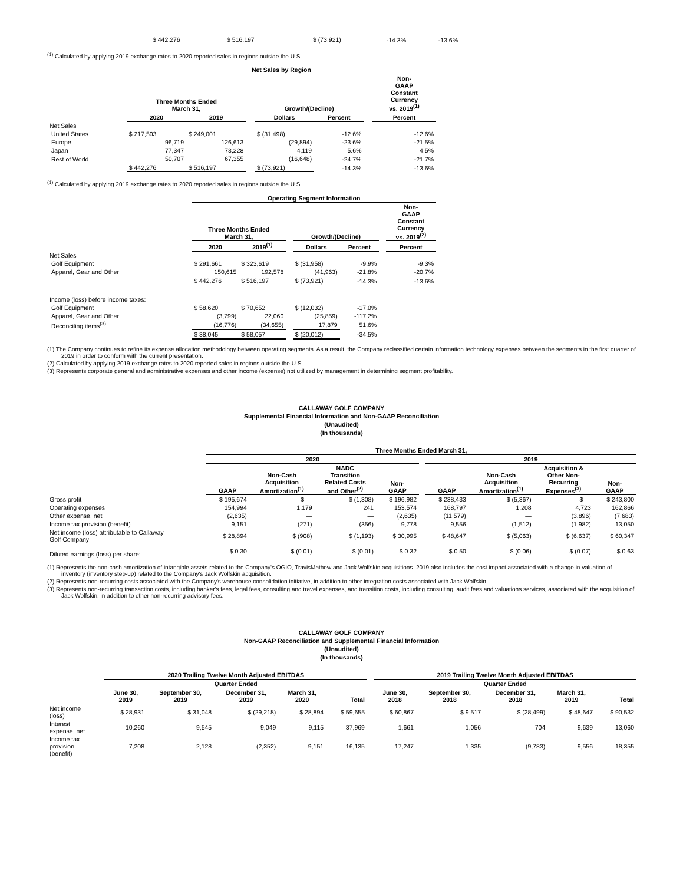| $ 442,276 | | $ 516,197 | | $ (73,921) | -14.3% | -13.6% |
<sup>(1)</sup> Calculated by applying 2019 exchange rates to 2020 reported sales in regions outside the U.S.
| | Net Sales by Region | | | | | | |
| | Three Months Ended March 31, | | | Growth/(Decline) | | | Non- GAAP Constant Currency vs. 2019<sup>(1)</sup> |
| | 2020 | 2019 | | Dollars | Percent | | Percent |
| Net Sales | | | | | | | |
| United States | $ 217,503 | $ 249,001 | | $ (31,498) | -12.6% | | -12.6% |
| Europe | 96,719 | 126,613 | | (29,894) | -23.6% | | -21.5% |
| Japan | 77,347 | 73,228 | | 4,119 | 5.6% | | 4.5% |
| Rest of World | 50,707 | 67,355 | | (16,648) | -24.7% | | -21.7% |
| | $ 442,276 | $ 516,197 | | $ (73,921) | -14.3% | | -13.6% |
<sup>(1)</sup> Calculated by applying 2019 exchange rates to 2020 reported sales in regions outside the U.S.
| | Operating Segment Information | | | | | | |
| | Three Months Ended March 31, | | | Growth/(Decline) | | | Non- GAAP Constant Currency vs. 2019<sup>(2)</sup> |
| | 2020 | 2019<sup>(1)</sup> | | Dollars | Percent | | Percent |
| Net Sales | | | | | | | |
| Golf Equipment | $ 291,661 | $ 323,619 | | $ (31,958) | -9.9% | | -9.3% |
| Apparel, Gear and Other | 150,615 | 192,578 | | (41,963) | -21.8% | | -20.7% |
| | $ 442,276 | $ 516,197 | | $ (73,921) | -14.3% | | -13.6% |
| Income (loss) before income taxes: | | | | | | | |
| Golf Equipment | $ 58,620 | $ 70,652 | | $ (12,032) | -17.0% | | |
| Apparel, Gear and Other | (3,799) | 22,060 | | (25,859) | -117.2% | | |
| Reconciling items<sup>(3)</sup> | (16,776) | (34,655) | | 17,879 | 51.6% | | |
| | $ 38,045 | $ 58,057 | | $ (20,012) | -34.5% | | |
(1) The Company continues to refine its expense allocation methodology between operating segments. As a result, the Company reclassified certain information technology expenses between the segments in the first quarter of 2019 in order to conform with the current presentation.
(2) Calculated by applying 2019 exchange rates to 2020 reported sales in regions outside the U.S.
(3) Represents corporate general and administrative expenses and other income (expense) not utilized by management in determining segment profitability.
CALLAWAY GOLF COMPANY
Supplemental Financial Information and Non-GAAP Reconciliation
(Unaudited)
(In thousands)
| | Three Months Ended March 31, | | | | | | | | |
| | 2020 | | | | | 2019 | | | |
| | GAAP | Non-Cash Acquisition Amortization<sup>(1)</sup> | NADC Transition Related Costs and Other<sup>(2)</sup> | Non- GAAP | | GAAP | Non-Cash Acquisition Amortization<sup>(1)</sup> | Acquisition & Other Non- Recurring Expenses<sup>(3)</sup> | Non- GAAP |
| Gross profit | $ 195,674 | $ — | $ (1,308) | $ 196,982 | | $ 238,433 | $ (5,367) | $ — | $ 243,800 |
| Operating expenses | 154,994 | 1,179 | 241 | 153,574 | | 168,797 | 1,208 | 4,723 | 162,866 |
| Other expense, net | (2,635) | — | — | (2,635) | | (11,579) | — | (3,896) | (7,683) |
| Income tax provision (benefit) | 9,151 | (271) | (356) | 9,778 | | 9,556 | (1,512) | (1,982) | 13,050 |
| Net income (loss) attributable to Callaway Golf Company | $ 28,894 | $ (908) | $ (1,193) | $ 30,995 | | $ 48,647 | $ (5,063) | $ (6,637) | $ 60,347 |
| Diluted earnings (loss) per share: | $ 0.30 | $ (0.01) | $ (0.01) | $ 0.32 | | $ 0.50 | $ (0.06) | $ (0.07) | $ 0.63 |
(1) Represents the non-cash amortization of intangible assets related to the Company's OGIO, TravisMathew and Jack Wolfskin acquisitions. 2019 also includes the cost impact associated with a change in valuation of inventory (inventory step-up) related to the Company's Jack Wolfskin acquisition.
(2) Represents non-recurring costs associated with the Company's warehouse consolidation initiative, in addition to other integration costs associated with Jack Wolfskin.
(3) Represents non-recurring transaction costs, including banker's fees, legal fees, consulting and travel expenses, and transition costs, including consulting, audit fees and valuations services, associated with the acquisition of Jack Wolfskin, in addition to other non-recurring advisory fees.
CALLAWAY GOLF COMPANY
Non-GAAP Reconciliation and Supplemental Financial Information
(Unaudited)
(In thousands)
| | 2020 Trailing Twelve Month Adjusted EBITDAS | | | | | | 2019 Trailing Twelve Month Adjusted EBITDAS | | | | |
| | Quarter Ended | | | | | | Quarter Ended | | | | |
| | June 30, 2019 | September 30, 2019 | December 31, 2019 | March 31, 2020 | Total | | June 30, 2018 | September 30, 2018 | December 31, 2018 | March 31, 2019 | Total |
| Net income (loss) | $ 28,931 | $ 31,048 | $ (29,218) | $ 28,894 | $ 59,655 | | $ 60,867 | $ 9,517 | $ (28,499) | $ 48,647 | $ 90,532 |
| Interest expense, net | 10,260 | 9,545 | 9,049 | 9,115 | 37,969 | | 1,661 | 1,056 | 704 | 9,639 | 13,060 |
| Income tax provision (benefit) | 7,208 | 2,128 | (2,352) | 9,151 | 16,135 | | 17,247 | 1,335 | (9,783) | 9,556 | 18,355 |